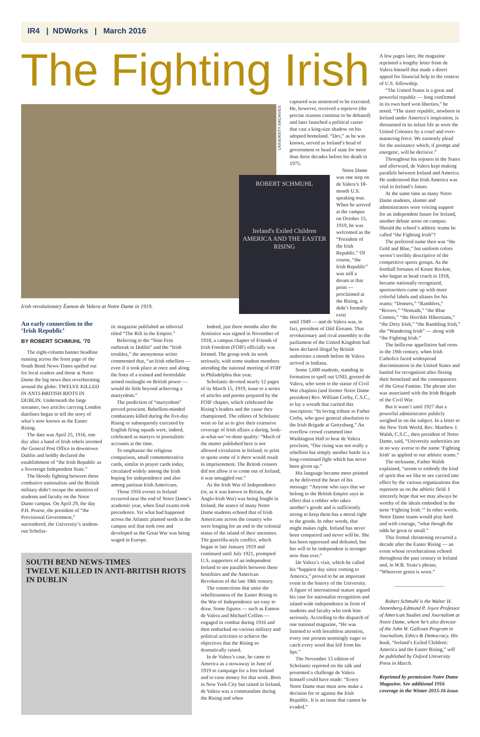IR4 | NDWorks | March 2016
The Fighting Irish
UNIVERSITY ARCHIVES
ROBERT SCHMUHL
Ireland's Exiled Children
AMERICA AND THE EASTER RISING
Irish revolutionary Éamon de Valera at Notre Dame in 1919.
SOUTH BEND NEWS-TIMES
TWELVE KILLED IN ANTI-BRITISH RIOTS IN DUBLIN
An early connection to the ‘Irish Republic’
BY ROBERT SCHMUHL ’70
The eight-column banner headline running across the front page of the South Bend News-Times spelled out for local readers and those at Notre Dame the big news then reverberating around the globe: TWELVE KILLED IN ANTI-BRITISH RIOTS IN DUBLIN. Underneath the large streamer, two articles carrying London datelines began to tell the story of what’s now known as the Easter Rising.
The date was April 25, 1916, one day after a band of Irish rebels stormed the General Post Office in downtown Dublin and boldly declared the establishment of “the Irish Republic as a Sovereign Independent State.”
The bloody fighting between these combative nationalists and the British military didn’t escape the attention of students and faculty on the Notre Dame campus. On April 29, the day P.H. Pearse, the president of “the Provisional Government,” surrendered, the University’s student-run Scholas-
tic magazine published an editorial titled “The Rift in the Empire.”
Referring to the “Sinn Fein outbreak in Dublin” and the “Irish troubles,” the anonymous writer commented that, “an Irish rebellion — even if it took place at once and along the lines of a trained and formidable armed onslaught on British power — would do little beyond achieving a martyrdom.”
The prediction of “martyrdom” proved prescient. Rebellion-minded combatants killed during the five-day Rising or subsequently executed by English firing squads were, indeed, celebrated as martyrs in journalistic accounts at the time.
To emphasize the religious comparison, small commemorative cards, similar to prayer cards today, circulated widely among the Irish hoping for independence and also among partisan Irish Americans.
Those 1916 events in Ireland occurred near the end of Notre Dame’s academic year, when final exams took precedence. Yet what had happened across the Atlantic planted seeds in the campus soil that took root and developed as the Great War was being waged in Europe.
Indeed, just three months after the Armistice was signed in November of 1918, a campus chapter of Friends of Irish Freedom (FOIF) officially was formed. The group took its work seriously, with some student members attending the national meeting of FOIF in Philadelphia that year.
Scholastic devoted nearly 12 pages of its March 15, 1919, issue to a series of articles and poems prepared by the FOIF chapter, which celebrated the Rising’s leaders and the cause they championed. The editors of Scholastic went so far as to give their extensive coverage of Irish affairs a daring, look-at-what-we’ve-done quality: “Much of the matter published here is not allowed circulation in Ireland; to print or quote some of it there would result in imprisonment. The British censors did not allow it to come out of Ireland; it was smuggled out.”
As the Irish War of Independence (or, as it was known in Britain, the Anglo-Irish War) was being fought in Ireland, the stance of many Notre Dame students echoed that of Irish Americans across the country who were longing for an end to the colonial status of the island of their ancestors. The guerrilla-style conflict, which began in late January 1919 and continued until July 1921, prompted U.S. supporters of an independent Ireland to see parallels between these hostilities and the American Revolution of the late 18th century.
The connections that unite the rebelliousness of the Easter Rising to the War of Independence are easy to draw. Some figures — such as Éamon de Valera and Michael Collins — engaged in combat during 1916 and then embarked on various military and political activities to achieve the objectives that the Rising so dramatically raised.
In de Valera’s case, he came to America as a stowaway in June of 1919 to campaign for a free Ireland and to raise money for that work. Born in New York City but raised in Ireland, de Valera was a commandant during the Rising and when
captured was sentenced to be executed. He, however, received a reprieve (the precise reasons continue to be debated) and later launched a political career that cast a king-size shadow on his adopted homeland. “Dev,” as he was known, served as Ireland’s head of government or head of state for more than three decades before his death in 1975.
Notre Dame was one stop on de Valera’s 18-month U.S. speaking tour. When he arrived at the campus on October 15, 1919, he was welcomed as the “President of the Irish Republic.” Of course, “the Irish Republic” was still a dream at that point — proclaimed at the Rising, it didn’t formally exist
until 1949 — and de Valera was, in fact, president of Dáil Éireann. That revolutionary and rival assembly to the parliament of the United Kingdom had been declared illegal by British authorities a month before de Valera arrived in Indiana.
Some 1,600 students, standing in formation to spell out UND, greeted de Valera, who went to the statue of Civil War chaplain (and former Notre Dame president) Rev. William Corby, C.S.C., to lay a wreath that carried this inscription: “In loving tribute to Father Corby, who gave general absolution to the Irish Brigade at Gettysburg.” An overflow crowd crammed into Washington Hall to hear de Valera proclaim, “Our rising was not really a rebellion but simply another battle in a long-continued fight which has never been given up.”
His language became more pointed as he delivered the heart of his message: “Anyone who says that we belong to the British Empire says in effect that a robber who takes another’s goods and is sufficiently strong to keep them has a moral right to the goods. In other words, that might makes right. Ireland has never been conquered and never will be. She has been oppressed and defeated, but her will to be independent is stronger now than ever.”
De Valera’s visit, which he called his “happiest day since coming to America,” proved to be an important event in the history of the University. A figure of international stature argued his case for nationalist recognition and island-wide independence in front of students and faculty who took him seriously. According to the dispatch of one national magazine, “He was listened to with breathless attention, every one present seemingly eager to catch every word that fell from his lips.”
The November 15 edition of Scholastic reported on the talk and presented a challenge de Valera himself could have made: “Every Notre Dame man must now make a decision for or against the Irish Republic. It is an issue that cannot be evaded.”
A few pages later, the magazine reprinted a lengthy letter from de Valera himself that made a direct appeal for financial help in the context of U.S. fellowship.
“The United States is a great and powerful republic — long confirmed in its own hard won liberties,” he noted. “The sister republic, newborn in Ireland under America’s inspiration, is threatened in its infant life as were the United Colonies by a cruel and over-mastering force. We earnestly plead for the assistance which, if prompt and energetic, will be decisive.”
Throughout his sojourn in the States and afterward, de Valera kept making parallels between Ireland and America. He understood that Irish America was vital to Ireland’s future.
At the same time as many Notre Dame students, alumni and administrators were voicing support for an independent future for Ireland, another debate arose on campus: Should the school’s athletic teams be called “the Fighting Irish”?
The preferred name then was “the Gold and Blue,” but uniform colors weren’t terribly descriptive of the competitive sports groups. As the football fortunes of Knute Rockne, who began as head coach in 1918, became nationally recognized, sportswriters came up with more colorful labels and aliases for his teams: “Domers,” “Ramblers,” “Rovers,” “Nomads,” “the Blue Comets,” “the Horrible Hibernians,” “the Dirty Irish,” “the Rambling Irish,” the “Wandering Irish” — along with “the Fighting Irish.”
The bellicose appellation had roots in the 19th century, when Irish Catholics faced widespread discrimination in the United States and battled for recognition after fleeing their homeland and the consequences of the Great Famine. The phrase also was associated with the Irish Brigade of the Civil War.
But it wasn’t until 1927 that a powerful administrator publicly weighed in on the subject. In a letter to the New York World, Rev. Matthew J. Walsh, C.S.C., then president of Notre Dame, said, “University authorities are in no way averse to the name ‘Fighting Irish’ as applied to our athletic teams.”
The nickname, Father Walsh explained, “seems to embody the kind of spirit that we like to see carried into effect by the various organizations that represent us on the athletic field. I sincerely hope that we may always be worthy of the ideals embodied in the term ‘Fighting Irish.’” In other words, Notre Dame teams would play hard and with courage, “what though the odds be great or small.”
This formal christening occurred a decade after the Easter Rising — an event whose reverberations echoed throughout the past century in Ireland and, in W.B. Yeats’s phrase, “Wherever green is worn.”
Robert Schmuhl is the Walter H. Annenberg-Edmund P. Joyce Professor of American Studies and Journalism at Notre Dame, where he’s also director of the John W. Gallivan Program in Journalism, Ethics & Democracy. His book, “Ireland’s Exiled Children: America and the Easter Rising,” will be published by Oxford University Press in March.
Reprinted by permission Notre Dame Magazine. See additional 1916 coverage in the Winter 2015-16 issue.